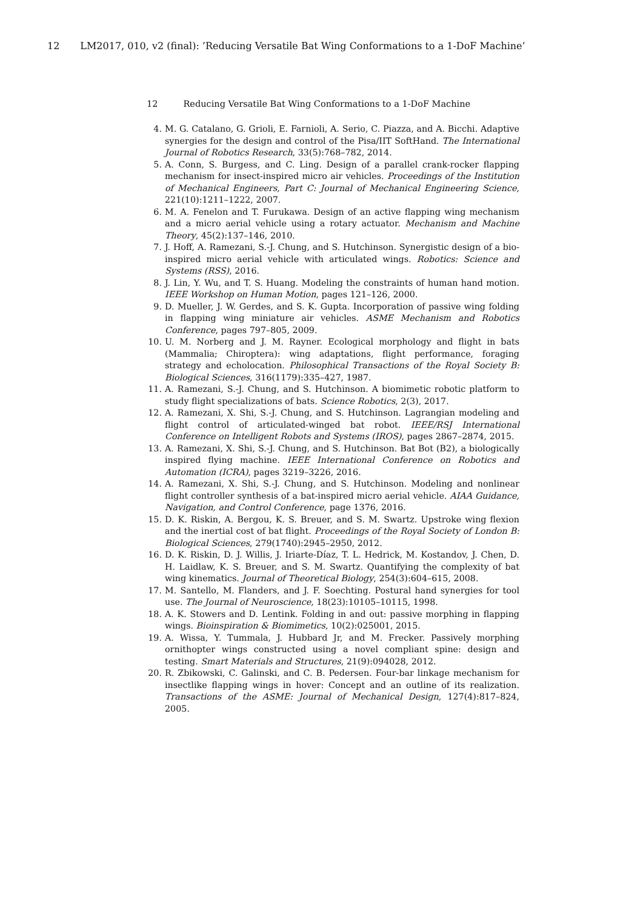12 LM2017, 010, v2 (final): ’Reducing Versatile Bat Wing Conformations to a 1-DoF Machine’
12 Reducing Versatile Bat Wing Conformations to a 1-DoF Machine
4.
M. G. Catalano, G. Grioli, E. Farnioli, A. Serio, C. Piazza, and A. Bicchi. Adaptive synergies for the design and control of the Pisa/IIT SoftHand. The International Journal of Robotics Research, 33(5):768–782, 2014.
5.
A. Conn, S. Burgess, and C. Ling. Design of a parallel crank-rocker flapping mechanism for insect-inspired micro air vehicles. Proceedings of the Institution of Mechanical Engineers, Part C: Journal of Mechanical Engineering Science, 221(10):1211–1222, 2007.
6.
M. A. Fenelon and T. Furukawa. Design of an active flapping wing mechanism and a micro aerial vehicle using a rotary actuator. Mechanism and Machine Theory, 45(2):137–146, 2010.
7.
J. Hoff, A. Ramezani, S.-J. Chung, and S. Hutchinson. Synergistic design of a bio-inspired micro aerial vehicle with articulated wings. Robotics: Science and Systems (RSS), 2016.
8.
J. Lin, Y. Wu, and T. S. Huang. Modeling the constraints of human hand motion. IEEE Workshop on Human Motion, pages 121–126, 2000.
9.
D. Mueller, J. W. Gerdes, and S. K. Gupta. Incorporation of passive wing folding in flapping wing miniature air vehicles. ASME Mechanism and Robotics Conference, pages 797–805, 2009.
10.
U. M. Norberg and J. M. Rayner. Ecological morphology and flight in bats (Mammalia; Chiroptera): wing adaptations, flight performance, foraging strategy and echolocation. Philosophical Transactions of the Royal Society B: Biological Sciences, 316(1179):335–427, 1987.
11.
A. Ramezani, S.-J. Chung, and S. Hutchinson. A biomimetic robotic platform to study flight specializations of bats. Science Robotics, 2(3), 2017.
12.
A. Ramezani, X. Shi, S.-J. Chung, and S. Hutchinson. Lagrangian modeling and flight control of articulated-winged bat robot. IEEE/RSJ International Conference on Intelligent Robots and Systems (IROS), pages 2867–2874, 2015.
13.
A. Ramezani, X. Shi, S.-J. Chung, and S. Hutchinson. Bat Bot (B2), a biologically inspired flying machine. IEEE International Conference on Robotics and Automation (ICRA), pages 3219–3226, 2016.
14.
A. Ramezani, X. Shi, S.-J. Chung, and S. Hutchinson. Modeling and nonlinear flight controller synthesis of a bat-inspired micro aerial vehicle. AIAA Guidance, Navigation, and Control Conference, page 1376, 2016.
15.
D. K. Riskin, A. Bergou, K. S. Breuer, and S. M. Swartz. Upstroke wing flexion and the inertial cost of bat flight. Proceedings of the Royal Society of London B: Biological Sciences, 279(1740):2945–2950, 2012.
16.
D. K. Riskin, D. J. Willis, J. Iriarte-Díaz, T. L. Hedrick, M. Kostandov, J. Chen, D. H. Laidlaw, K. S. Breuer, and S. M. Swartz. Quantifying the complexity of bat wing kinematics. Journal of Theoretical Biology, 254(3):604–615, 2008.
17.
M. Santello, M. Flanders, and J. F. Soechting. Postural hand synergies for tool use. The Journal of Neuroscience, 18(23):10105–10115, 1998.
18.
A. K. Stowers and D. Lentink. Folding in and out: passive morphing in flapping wings. Bioinspiration & Biomimetics, 10(2):025001, 2015.
19.
A. Wissa, Y. Tummala, J. Hubbard Jr, and M. Frecker. Passively morphing ornithopter wings constructed using a novel compliant spine: design and testing. Smart Materials and Structures, 21(9):094028, 2012.
20.
R. Zbikowski, C. Galinski, and C. B. Pedersen. Four-bar linkage mechanism for insectlike flapping wings in hover: Concept and an outline of its realization. Transactions of the ASME: Journal of Mechanical Design, 127(4):817–824, 2005.